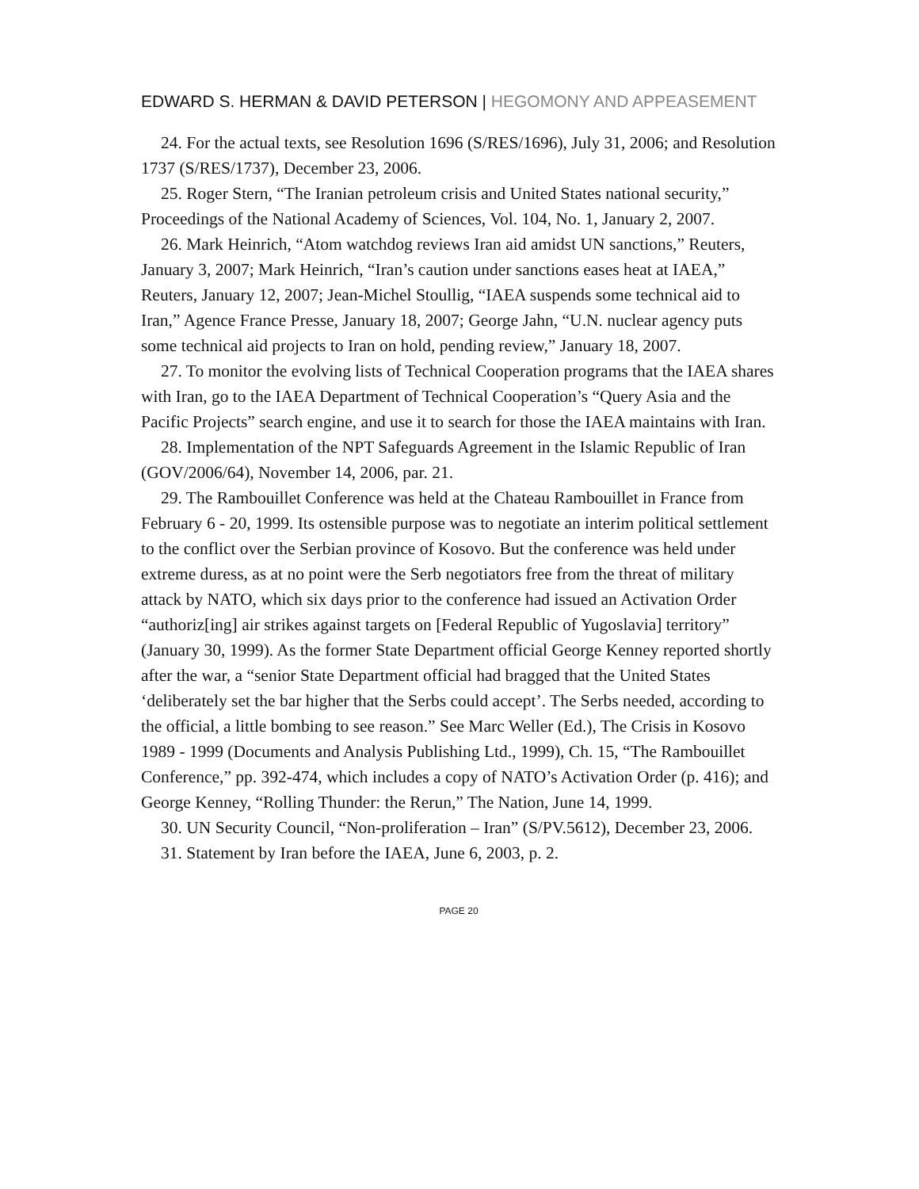EDWARD S. HERMAN & DAVID PETERSON | HEGOMONY AND APPEASEMENT
24. For the actual texts, see Resolution 1696 (S/RES/1696), July 31, 2006; and Resolution 1737 (S/RES/1737), December 23, 2006.
25. Roger Stern, “The Iranian petroleum crisis and United States national security,” Proceedings of the National Academy of Sciences, Vol. 104, No. 1, January 2, 2007.
26. Mark Heinrich, “Atom watchdog reviews Iran aid amidst UN sanctions,” Reuters, January 3, 2007; Mark Heinrich, “Iran’s caution under sanctions eases heat at IAEA,” Reuters, January 12, 2007; Jean-Michel Stoullig, “IAEA suspends some technical aid to Iran,” Agence France Presse, January 18, 2007; George Jahn, “U.N. nuclear agency puts some technical aid projects to Iran on hold, pending review,” January 18, 2007.
27. To monitor the evolving lists of Technical Cooperation programs that the IAEA shares with Iran, go to the IAEA Department of Technical Cooperation’s “Query Asia and the Pacific Projects” search engine, and use it to search for those the IAEA maintains with Iran.
28. Implementation of the NPT Safeguards Agreement in the Islamic Republic of Iran (GOV/2006/64), November 14, 2006, par. 21.
29. The Rambouillet Conference was held at the Chateau Rambouillet in France from February 6 - 20, 1999. Its ostensible purpose was to negotiate an interim political settlement to the conflict over the Serbian province of Kosovo. But the conference was held under extreme duress, as at no point were the Serb negotiators free from the threat of military attack by NATO, which six days prior to the conference had issued an Activation Order “authoriz[ing] air strikes against targets on [Federal Republic of Yugoslavia] territory” (January 30, 1999). As the former State Department official George Kenney reported shortly after the war, a “senior State Department official had bragged that the United States ‘deliberately set the bar higher that the Serbs could accept’. The Serbs needed, according to the official, a little bombing to see reason.” See Marc Weller (Ed.), The Crisis in Kosovo 1989 - 1999 (Documents and Analysis Publishing Ltd., 1999), Ch. 15, “The Rambouillet Conference,” pp. 392-474, which includes a copy of NATO’s Activation Order (p. 416); and George Kenney, “Rolling Thunder: the Rerun,” The Nation, June 14, 1999.
30. UN Security Council, “Non-proliferation – Iran” (S/PV.5612), December 23, 2006.
31. Statement by Iran before the IAEA, June 6, 2003, p. 2.
PAGE 20